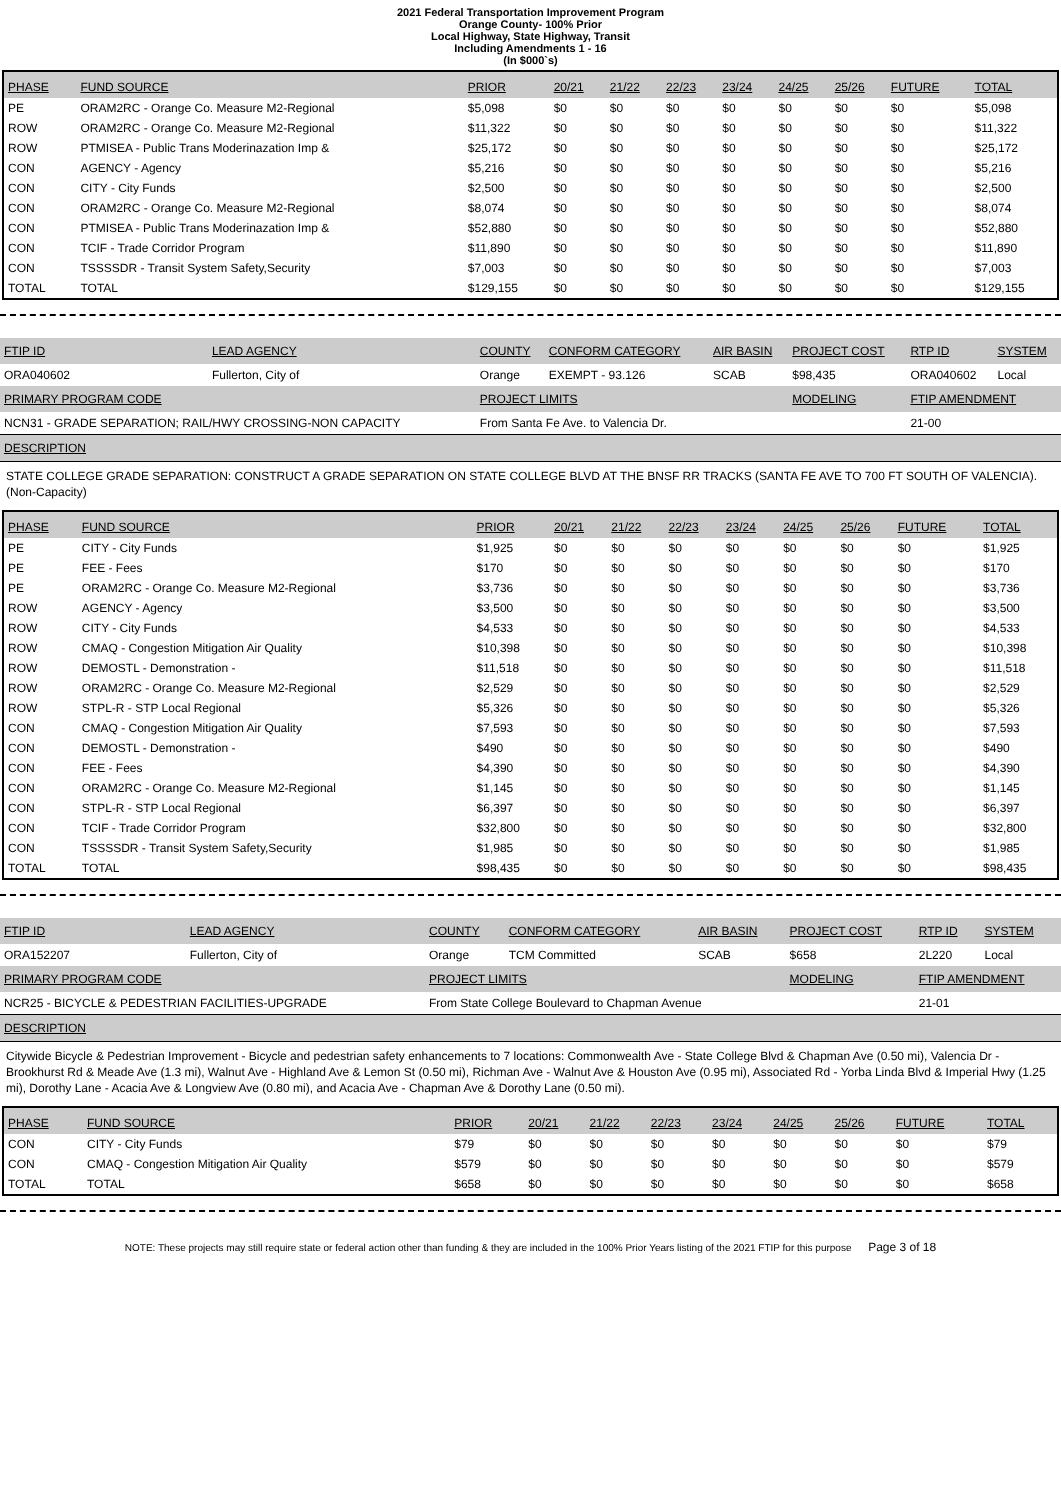2021 Federal Transportation Improvement Program
Orange County- 100% Prior
Local Highway, State Highway, Transit
Including Amendments 1 - 16
(In $000`s)
| PHASE | FUND SOURCE | PRIOR | 20/21 | 21/22 | 22/23 | 23/24 | 24/25 | 25/26 | FUTURE | TOTAL |
| --- | --- | --- | --- | --- | --- | --- | --- | --- | --- | --- |
| PE | ORAM2RC - Orange Co. Measure M2-Regional | $5,098 | $0 | $0 | $0 | $0 | $0 | $0 | $0 | $5,098 |
| ROW | ORAM2RC - Orange Co. Measure M2-Regional | $11,322 | $0 | $0 | $0 | $0 | $0 | $0 | $0 | $11,322 |
| ROW | PTMISEA - Public Trans Moderinazation Imp & | $25,172 | $0 | $0 | $0 | $0 | $0 | $0 | $0 | $25,172 |
| CON | AGENCY - Agency | $5,216 | $0 | $0 | $0 | $0 | $0 | $0 | $0 | $5,216 |
| CON | CITY - City Funds | $2,500 | $0 | $0 | $0 | $0 | $0 | $0 | $0 | $2,500 |
| CON | ORAM2RC - Orange Co. Measure M2-Regional | $8,074 | $0 | $0 | $0 | $0 | $0 | $0 | $0 | $8,074 |
| CON | PTMISEA - Public Trans Moderinazation Imp & | $52,880 | $0 | $0 | $0 | $0 | $0 | $0 | $0 | $52,880 |
| CON | TCIF - Trade Corridor Program | $11,890 | $0 | $0 | $0 | $0 | $0 | $0 | $0 | $11,890 |
| CON | TSSSSDR - Transit System Safety,Security | $7,003 | $0 | $0 | $0 | $0 | $0 | $0 | $0 | $7,003 |
| TOTAL | TOTAL | $129,155 | $0 | $0 | $0 | $0 | $0 | $0 | $0 | $129,155 |
| FTIP ID | LEAD AGENCY | COUNTY | CONFORM CATEGORY | AIR BASIN | PROJECT COST | RTP ID | SYSTEM |
| --- | --- | --- | --- | --- | --- | --- | --- |
| ORA040602 | Fullerton, City of | Orange | EXEMPT - 93.126 | SCAB | $98,435 | ORA040602 | Local |
| PRIMARY PROGRAM CODE | | PROJECT LIMITS | | | MODELING | FTIP AMENDMENT | |
| NCN31 - GRADE SEPARATION; RAIL/HWY CROSSING-NON CAPACITY | | From Santa Fe Ave. to Valencia Dr. | | | | 21-00 | |
DESCRIPTION
STATE COLLEGE GRADE SEPARATION: CONSTRUCT A GRADE SEPARATION ON STATE COLLEGE BLVD AT THE BNSF RR TRACKS (SANTA FE AVE TO 700 FT SOUTH OF VALENCIA). (Non-Capacity)
| PHASE | FUND SOURCE | PRIOR | 20/21 | 21/22 | 22/23 | 23/24 | 24/25 | 25/26 | FUTURE | TOTAL |
| --- | --- | --- | --- | --- | --- | --- | --- | --- | --- | --- |
| PE | CITY - City Funds | $1,925 | $0 | $0 | $0 | $0 | $0 | $0 | $0 | $1,925 |
| PE | FEE - Fees | $170 | $0 | $0 | $0 | $0 | $0 | $0 | $0 | $170 |
| PE | ORAM2RC - Orange Co. Measure M2-Regional | $3,736 | $0 | $0 | $0 | $0 | $0 | $0 | $0 | $3,736 |
| ROW | AGENCY - Agency | $3,500 | $0 | $0 | $0 | $0 | $0 | $0 | $0 | $3,500 |
| ROW | CITY - City Funds | $4,533 | $0 | $0 | $0 | $0 | $0 | $0 | $0 | $4,533 |
| ROW | CMAQ - Congestion Mitigation Air Quality | $10,398 | $0 | $0 | $0 | $0 | $0 | $0 | $0 | $10,398 |
| ROW | DEMOSTL - Demonstration - | $11,518 | $0 | $0 | $0 | $0 | $0 | $0 | $0 | $11,518 |
| ROW | ORAM2RC - Orange Co. Measure M2-Regional | $2,529 | $0 | $0 | $0 | $0 | $0 | $0 | $0 | $2,529 |
| ROW | STPL-R - STP Local Regional | $5,326 | $0 | $0 | $0 | $0 | $0 | $0 | $0 | $5,326 |
| CON | CMAQ - Congestion Mitigation Air Quality | $7,593 | $0 | $0 | $0 | $0 | $0 | $0 | $0 | $7,593 |
| CON | DEMOSTL - Demonstration - | $490 | $0 | $0 | $0 | $0 | $0 | $0 | $0 | $490 |
| CON | FEE - Fees | $4,390 | $0 | $0 | $0 | $0 | $0 | $0 | $0 | $4,390 |
| CON | ORAM2RC - Orange Co. Measure M2-Regional | $1,145 | $0 | $0 | $0 | $0 | $0 | $0 | $0 | $1,145 |
| CON | STPL-R - STP Local Regional | $6,397 | $0 | $0 | $0 | $0 | $0 | $0 | $0 | $6,397 |
| CON | TCIF - Trade Corridor Program | $32,800 | $0 | $0 | $0 | $0 | $0 | $0 | $0 | $32,800 |
| CON | TSSSSDR - Transit System Safety,Security | $1,985 | $0 | $0 | $0 | $0 | $0 | $0 | $0 | $1,985 |
| TOTAL | TOTAL | $98,435 | $0 | $0 | $0 | $0 | $0 | $0 | $0 | $98,435 |
| FTIP ID | LEAD AGENCY | COUNTY | CONFORM CATEGORY | AIR BASIN | PROJECT COST | RTP ID | SYSTEM |
| --- | --- | --- | --- | --- | --- | --- | --- |
| ORA152207 | Fullerton, City of | Orange | TCM Committed | SCAB | $658 | 2L220 | Local |
| PRIMARY PROGRAM CODE | | PROJECT LIMITS | | | MODELING | FTIP AMENDMENT | |
| NCR25 - BICYCLE & PEDESTRIAN FACILITIES-UPGRADE | | From State College Boulevard to Chapman Avenue | | | | 21-01 | |
DESCRIPTION
Citywide Bicycle & Pedestrian Improvement - Bicycle and pedestrian safety enhancements to 7 locations: Commonwealth Ave - State College Blvd & Chapman Ave (0.50 mi), Valencia Dr -Brookhurst Rd & Meade Ave (1.3 mi), Walnut Ave - Highland Ave & Lemon St (0.50 mi), Richman Ave - Walnut Ave & Houston Ave (0.95 mi), Associated Rd - Yorba Linda Blvd & Imperial Hwy (1.25 mi), Dorothy Lane - Acacia Ave & Longview Ave (0.80 mi), and Acacia Ave - Chapman Ave & Dorothy Lane (0.50 mi).
| PHASE | FUND SOURCE | PRIOR | 20/21 | 21/22 | 22/23 | 23/24 | 24/25 | 25/26 | FUTURE | TOTAL |
| --- | --- | --- | --- | --- | --- | --- | --- | --- | --- | --- |
| CON | CITY - City Funds | $79 | $0 | $0 | $0 | $0 | $0 | $0 | $0 | $79 |
| CON | CMAQ - Congestion Mitigation Air Quality | $579 | $0 | $0 | $0 | $0 | $0 | $0 | $0 | $579 |
| TOTAL | TOTAL | $658 | $0 | $0 | $0 | $0 | $0 | $0 | $0 | $658 |
NOTE: These projects may still require state or federal action other than funding & they are included in the 100% Prior Years listing of the 2021 FTIP for this purpose Page 3 of 18